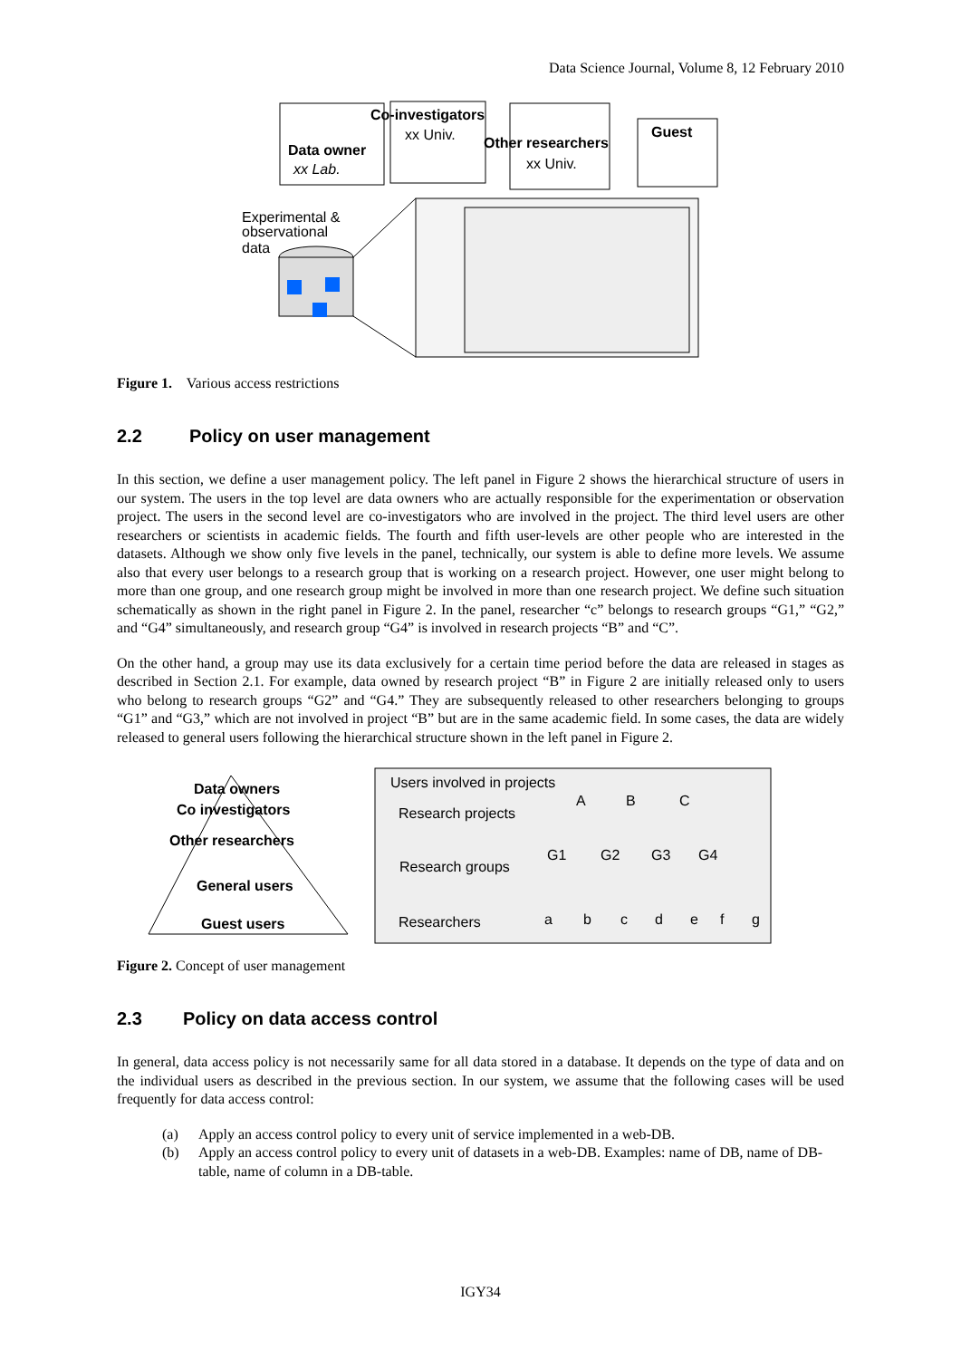Data Science Journal, Volume 8, 12 February 2010
Data owner
xx Lab.
Co-investigators
xx Univ.
Other researchers
xx Univ.
Guest
Experimental &
observational
data
Figure 1. Various access restrictions
2.2 Policy on user management
In this section, we define a user management policy. The left panel in Figure 2 shows the hierarchical structure of users in our system. The users in the top level are data owners who are actually responsible for the experimentation or observation project. The users in the second level are co-investigators who are involved in the project. The third level users are other researchers or scientists in academic fields. The fourth and fifth user-levels are other people who are interested in the datasets. Although we show only five levels in the panel, technically, our system is able to define more levels. We assume also that every user belongs to a research group that is working on a research project. However, one user might belong to more than one group, and one research group might be involved in more than one research project. We define such situation schematically as shown in the right panel in Figure 2. In the panel, researcher “c” belongs to research groups “G1,” “G2,” and “G4” simultaneously, and research group “G4” is involved in research projects “B” and “C”.
On the other hand, a group may use its data exclusively for a certain time period before the data are released in stages as described in Section 2.1. For example, data owned by research project “B” in Figure 2 are initially released only to users who belong to research groups “G2” and “G4.” They are subsequently released to other researchers belonging to groups “G1” and “G3,” which are not involved in project “B” but are in the same academic field. In some cases, the data are widely released to general users following the hierarchical structure shown in the left panel in Figure 2.
Data owners
Co investigators
Other researchers
General users
Guest users
Users involved in projects
Research projects
Research groups
Researchers
A
B
C
G1
G2
G3
G4
a
b
c
d
e
f
g
Figure 2. Concept of user management
2.3 Policy on data access control
In general, data access policy is not necessarily same for all data stored in a database. It depends on the type of data and on the individual users as described in the previous section. In our system, we assume that the following cases will be used frequently for data access control:
(a) Apply an access control policy to every unit of service implemented in a web-DB.
(b) Apply an access control policy to every unit of datasets in a web-DB. Examples: name of DB, name of DB-table, name of column in a DB-table.
IGY34